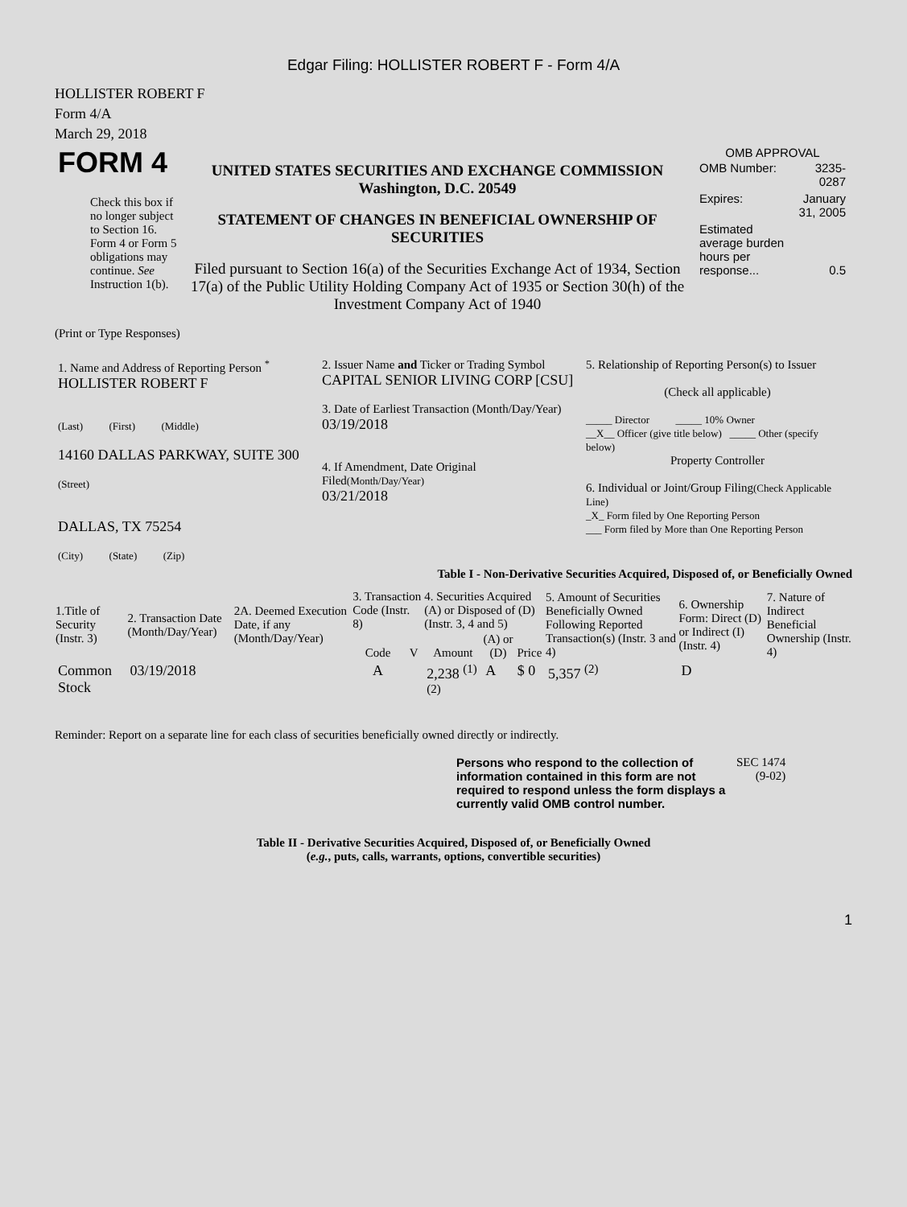Edgar Filing: HOLLISTER ROBERT F - Form 4/A
HOLLISTER ROBERT F
Form 4/A
March 29, 2018
| FORM 4 Check this box if no longer subject to Section 16. Form 4 or Form 5 obligations may continue. See Instruction 1(b). | UNITED STATES SECURITIES AND EXCHANGE COMMISSION Washington, D.C. 20549 STATEMENT OF CHANGES IN BENEFICIAL OWNERSHIP OF SECURITIES Filed pursuant to Section 16(a) of the Securities Exchange Act of 1934, Section 17(a) of the Public Utility Holding Company Act of 1935 or Section 30(h) of the Investment Company Act of 1940 | OMB APPROVAL / OMB Number: / 3235-0287 / / Expires: / January 31, 2005 / / Estimated average burden hours per response... / 0.5 / |
(Print or Type Responses)
| 1. Name and Address of Reporting Person <sup>*</sup> HOLLISTER ROBERT F (Last) (First) (Middle) 14160 DALLAS PARKWAY, SUITE 300 (Street) DALLAS, TX 75254 (City) (State) (Zip) | 2. Issuer Name and Ticker or Trading Symbol CAPITAL SENIOR LIVING CORP [CSU] 3. Date of Earliest Transaction (Month/Day/Year) 03/19/2018 4. If Amendment, Date Original Filed (Month/Day/Year) 03/21/2018 | 5. Relationship of Reporting Person(s) to Issuer (Check all applicable) _____ Director _____ 10% Owner __X__ Officer (give title below) _____ Other (specify below) Property Controller 6. Individual or Joint/Group Filing (Check Applicable Line) _X_ Form filed by One Reporting Person ___ Form filed by More than One Reporting Person |
Table I - Non-Derivative Securities Acquired, Disposed of, or Beneficially Owned
| 1.Title of Security (Instr. 3) | 2. Transaction Date (Month/Day/Year) | 2A. Deemed Execution Date, if any (Month/Day/Year) | 3. Transaction Code (Instr. 8) | | 4. Securities Acquired (A) or Disposed of (D) (Instr. 3, 4 and 5) | | | 5. Amount of Securities Beneficially Owned Following Reported Transaction(s) (Instr. 3 and 4) | 6. Ownership Form: Direct (D) or Indirect (I) (Instr. 4) | 7. Nature of Indirect Beneficial Ownership (Instr. 4) |
| --- | --- | --- | --- | --- | --- | --- | --- | --- | --- | --- |
| | | | Code | V | Amount | (A) or (D) | Price | | | |
| Common Stock | 03/19/2018 | | A | | 2,238 <sup>(1)</sup> <sup>(2)</sup> | A | $ 0 | 5,357 <sup>(2)</sup> | D | |
Reminder: Report on a separate line for each class of securities beneficially owned directly or indirectly.
| Persons who respond to the collection of information contained in this form are not required to respond unless the form displays a currently valid OMB control number. | SEC 1474 (9-02) |
Table II - Derivative Securities Acquired, Disposed of, or Beneficially Owned
(e.g., puts, calls, warrants, options, convertible securities)
1